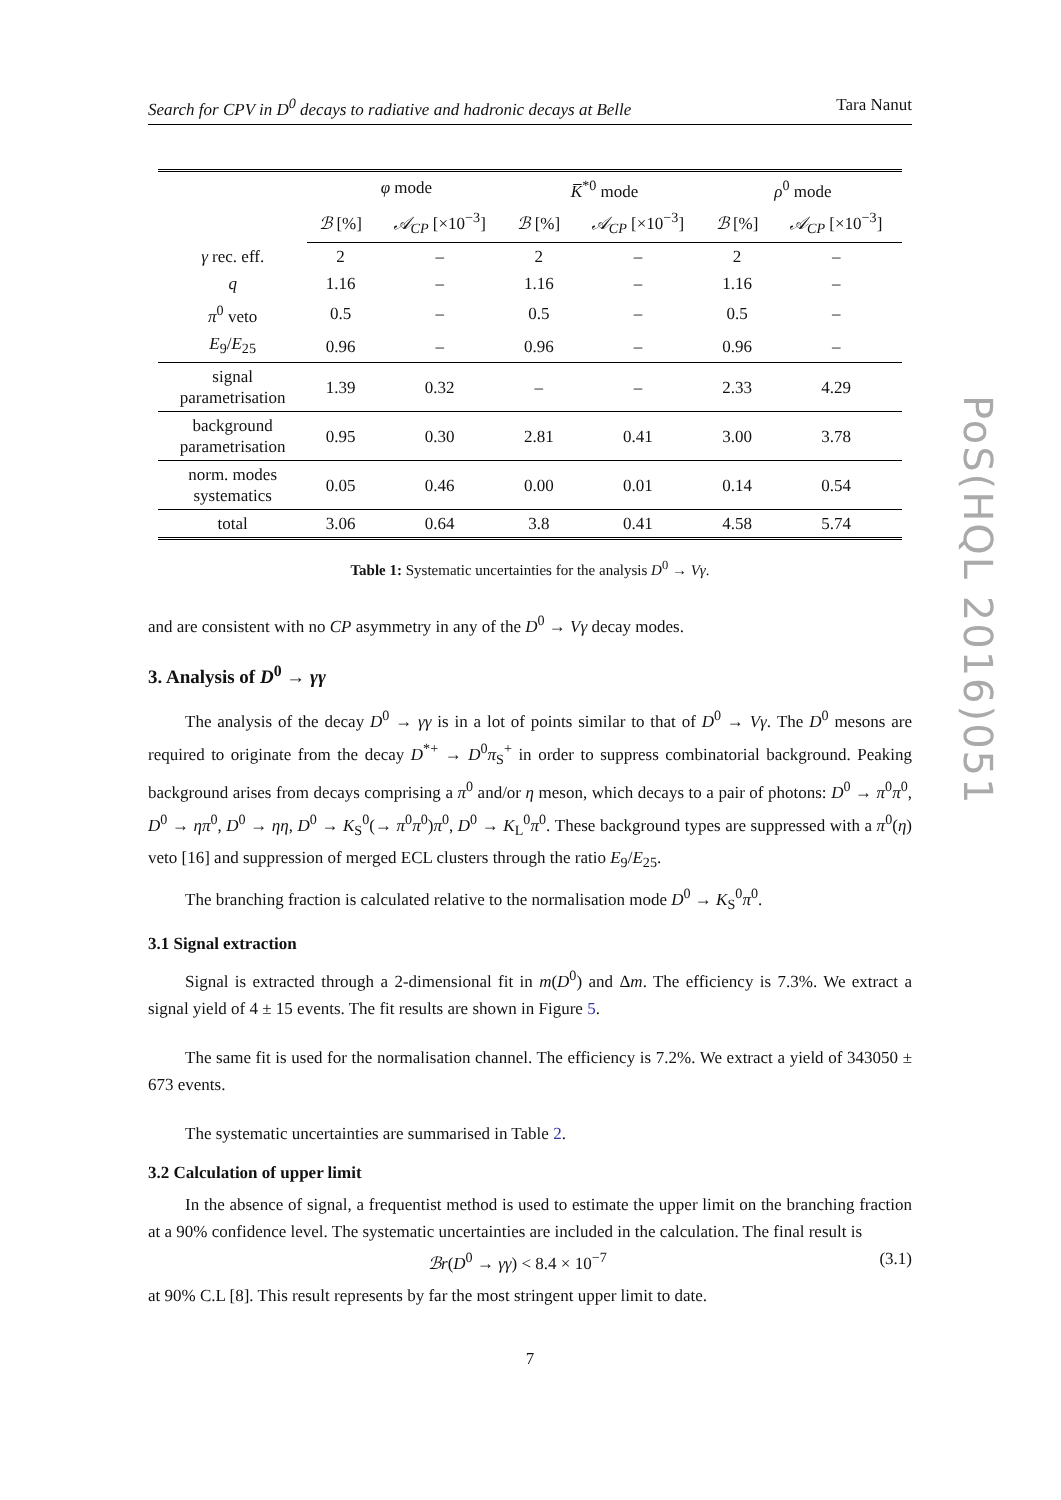PoS(HQL 2016)051
Search for CPV in D<sup>0</sup> decays to radiative and hadronic decays at Belle Tara Nanut
| | φ mode | | K̅<sup>*0</sup> mode | | ρ<sup>0</sup> mode | |
| --- | --- | --- | --- | --- | --- | --- |
| | ℬ [%] | 𝒜<sub>CP</sub> [×10<sup>−3</sup>] | ℬ [%] | 𝒜<sub>CP</sub> [×10<sup>−3</sup>] | ℬ [%] | 𝒜<sub>CP</sub> [×10<sup>−3</sup>] |
| γ rec. eff. | 2 | – | 2 | – | 2 | – |
| q | 1.16 | – | 1.16 | – | 1.16 | – |
| π<sup>0</sup> veto | 0.5 | – | 0.5 | – | 0.5 | – |
| E<sub>9</sub>/ E<sub>25</sub> | 0.96 | – | 0.96 | – | 0.96 | – |
| signal parametrisation | 1.39 | 0.32 | – | – | 2.33 | 4.29 |
| background parametrisation | 0.95 | 0.30 | 2.81 | 0.41 | 3.00 | 3.78 |
| norm. modes systematics | 0.05 | 0.46 | 0.00 | 0.01 | 0.14 | 0.54 |
| total | 3.06 | 0.64 | 3.8 | 0.41 | 4.58 | 5.74 |
Table 1: Systematic uncertainties for the analysis D<sup>0</sup> → Vγ.
and are consistent with no CP asymmetry in any of the D<sup>0</sup> → Vγ decay modes.
3. Analysis of D<sup>0</sup> → γγ
The analysis of the decay D<sup>0</sup> → γγ is in a lot of points similar to that of D<sup>0</sup> → Vγ. The D<sup>0</sup> mesons are required to originate from the decay D<sup>*+</sup> → D<sup>0</sup>π<sub>S</sub><sup>+</sup> in order to suppress combinatorial background. Peaking background arises from decays comprising a π<sup>0</sup> and/or η meson, which decays to a pair of photons: D<sup>0</sup> → π<sup>0</sup>π<sup>0</sup>, D<sup>0</sup> → ηπ<sup>0</sup>, D<sup>0</sup> → ηη, D<sup>0</sup> → K<sub>S</sub><sup>0</sup>(→ π<sup>0</sup>π<sup>0</sup>)π<sup>0</sup>, D<sup>0</sup> → K<sub>L</sub><sup>0</sup>π<sup>0</sup>. These background types are suppressed with a π<sup>0</sup>(η) veto [16] and suppression of merged ECL clusters through the ratio E<sub>9</sub>/E<sub>25</sub>.
The branching fraction is calculated relative to the normalisation mode D<sup>0</sup> → K<sub>S</sub><sup>0</sup>π<sup>0</sup>.
3.1 Signal extraction
Signal is extracted through a 2-dimensional fit in m(D<sup>0</sup>) and Δm. The efficiency is 7.3%. We extract a signal yield of 4 ± 15 events. The fit results are shown in Figure 5.
The same fit is used for the normalisation channel. The efficiency is 7.2%. We extract a yield of 343050 ± 673 events.
The systematic uncertainties are summarised in Table 2.
3.2 Calculation of upper limit
In the absence of signal, a frequentist method is used to estimate the upper limit on the branching fraction at a 90% confidence level. The systematic uncertainties are included in the calculation. The final result is
ℬr(D<sup>0</sup> → γγ) < 8.4 × 10<sup>−7</sup> (3.1)
at 90% C.L [8]. This result represents by far the most stringent upper limit to date.
7